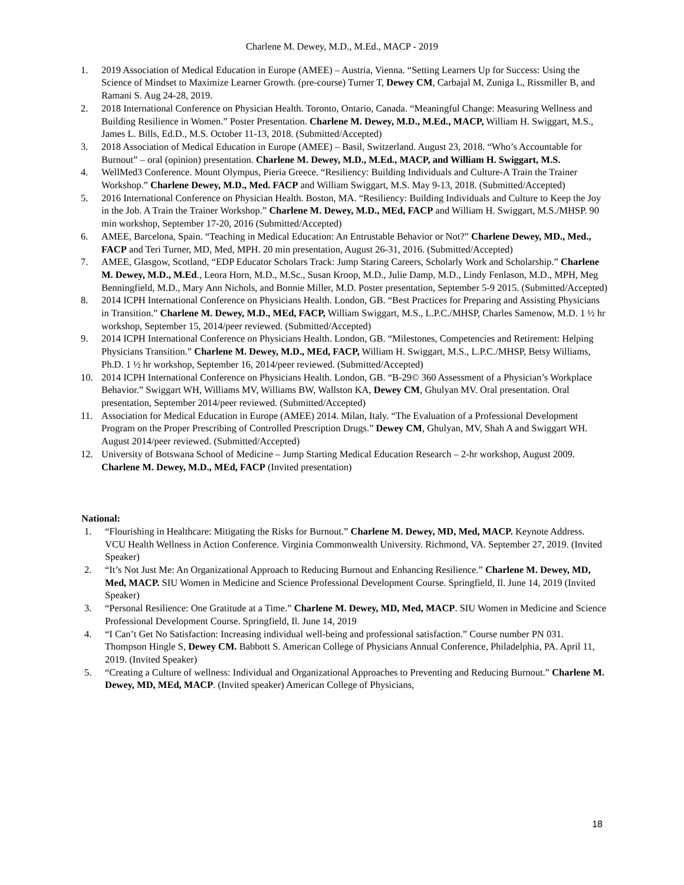Charlene M. Dewey, M.D., M.Ed., MACP - 2019
1. 2019 Association of Medical Education in Europe (AMEE) – Austria, Vienna. “Setting Learners Up for Success: Using the Science of Mindset to Maximize Learner Growth. (pre-course) Turner T, Dewey CM, Carbajal M, Zuniga L, Rissmiller B, and Ramani S. Aug 24-28, 2019.
2. 2018 International Conference on Physician Health. Toronto, Ontario, Canada. “Meaningful Change: Measuring Wellness and Building Resilience in Women.” Poster Presentation. Charlene M. Dewey, M.D., M.Ed., MACP, William H. Swiggart, M.S., James L. Bills, Ed.D., M.S. October 11-13, 2018. (Submitted/Accepted)
3. 2018 Association of Medical Education in Europe (AMEE) – Basil, Switzerland. August 23, 2018. “Who’s Accountable for Burnout” – oral (opinion) presentation. Charlene M. Dewey, M.D., M.Ed., MACP, and William H. Swiggart, M.S.
4. WellMed3 Conference. Mount Olympus, Pieria Greece. “Resiliency: Building Individuals and Culture-A Train the Trainer Workshop.” Charlene Dewey, M.D., Med. FACP and William Swiggart, M.S. May 9-13, 2018. (Submitted/Accepted)
5. 2016 International Conference on Physician Health. Boston, MA. “Resiliency: Building Individuals and Culture to Keep the Joy in the Job. A Train the Trainer Workshop.” Charlene M. Dewey, M.D., MEd, FACP and William H. Swiggart, M.S./MHSP. 90 min workshop, September 17-20, 2016 (Submitted/Accepted)
6. AMEE, Barcelona, Spain. “Teaching in Medical Education: An Entrustable Behavior or Not?” Charlene Dewey, MD., Med., FACP and Teri Turner, MD, Med, MPH. 20 min presentation, August 26-31, 2016. (Submitted/Accepted)
7. AMEE, Glasgow, Scotland, “EDP Educator Scholars Track: Jump Staring Careers, Scholarly Work and Scholarship.” Charlene M. Dewey, M.D., M.Ed., Leora Horn, M.D., M.Sc., Susan Kroop, M.D., Julie Damp, M.D., Lindy Fenlason, M.D., MPH, Meg Benningfield, M.D., Mary Ann Nichols, and Bonnie Miller, M.D. Poster presentation, September 5-9 2015. (Submitted/Accepted)
8. 2014 ICPH International Conference on Physicians Health. London, GB. “Best Practices for Preparing and Assisting Physicians in Transition.” Charlene M. Dewey, M.D., MEd, FACP, William Swiggart, M.S., L.P.C./MHSP, Charles Samenow, M.D. 1 ½ hr workshop, September 15, 2014/peer reviewed. (Submitted/Accepted)
9. 2014 ICPH International Conference on Physicians Health. London, GB. “Milestones, Competencies and Retirement: Helping Physicians Transition.” Charlene M. Dewey, M.D., MEd, FACP, William H. Swiggart, M.S., L.P.C./MHSP, Betsy Williams, Ph.D. 1 ½ hr workshop, September 16, 2014/peer reviewed. (Submitted/Accepted)
10. 2014 ICPH International Conference on Physicians Health. London, GB. “B-29© 360 Assessment of a Physician’s Workplace Behavior.” Swiggart WH, Williams MV, Williams BW, Wallston KA, Dewey CM, Ghulyan MV. Oral presentation. Oral presentation, September 2014/peer reviewed. (Submitted/Accepted)
11. Association for Medical Education in Europe (AMEE) 2014. Milan, Italy. “The Evaluation of a Professional Development Program on the Proper Prescribing of Controlled Prescription Drugs.” Dewey CM, Ghulyan, MV, Shah A and Swiggart WH. August 2014/peer reviewed. (Submitted/Accepted)
12. University of Botswana School of Medicine – Jump Starting Medical Education Research – 2-hr workshop, August 2009. Charlene M. Dewey, M.D., MEd, FACP (Invited presentation)
National:
1. “Flourishing in Healthcare: Mitigating the Risks for Burnout.” Charlene M. Dewey, MD, Med, MACP. Keynote Address. VCU Health Wellness in Action Conference. Virginia Commonwealth University. Richmond, VA. September 27, 2019. (Invited Speaker)
2. “It’s Not Just Me: An Organizational Approach to Reducing Burnout and Enhancing Resilience.” Charlene M. Dewey, MD, Med, MACP. SIU Women in Medicine and Science Professional Development Course. Springfield, Il. June 14, 2019 (Invited Speaker)
3. “Personal Resilience: One Gratitude at a Time.” Charlene M. Dewey, MD, Med, MACP. SIU Women in Medicine and Science Professional Development Course. Springfield, Il. June 14, 2019
4. “I Can’t Get No Satisfaction: Increasing individual well-being and professional satisfaction.” Course number PN 031. Thompson Hingle S, Dewey CM. Babbott S. American College of Physicians Annual Conference, Philadelphia, PA. April 11, 2019. (Invited Speaker)
5. “Creating a Culture of wellness: Individual and Organizational Approaches to Preventing and Reducing Burnout.” Charlene M. Dewey, MD, MEd, MACP. (Invited speaker) American College of Physicians,
18